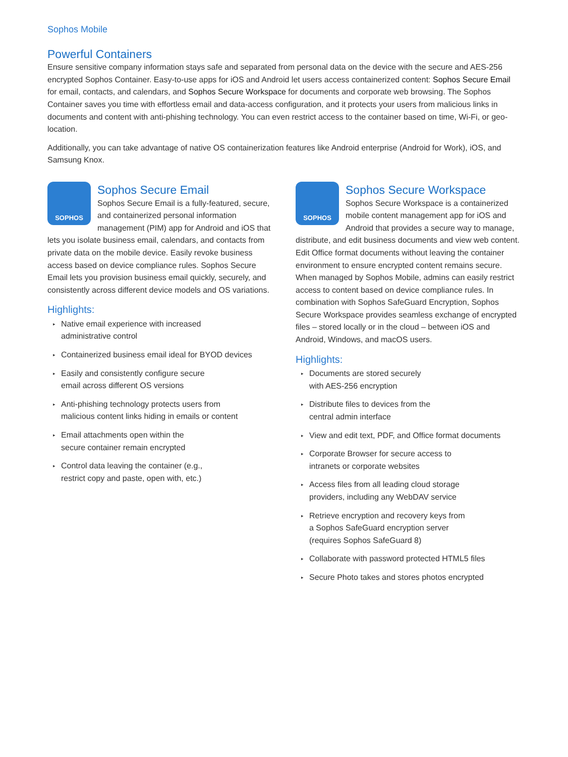Sophos Mobile
Powerful Containers
Ensure sensitive company information stays safe and separated from personal data on the device with the secure and AES-256 encrypted Sophos Container. Easy-to-use apps for iOS and Android let users access containerized content: Sophos Secure Email for email, contacts, and calendars, and Sophos Secure Workspace for documents and corporate web browsing. The Sophos Container saves you time with effortless email and data-access configuration, and it protects your users from malicious links in documents and content with anti-phishing technology. You can even restrict access to the container based on time, Wi-Fi, or geo-location.
Additionally, you can take advantage of native OS containerization features like Android enterprise (Android for Work), iOS, and Samsung Knox.
SOPHOS
Sophos Secure Email
Sophos Secure Email is a fully-featured, secure, and containerized personal information management (PIM) app for Android and iOS that lets you isolate business email, calendars, and contacts from private data on the mobile device. Easily revoke business access based on device compliance rules. Sophos Secure Email lets you provision business email quickly, securely, and consistently across different device models and OS variations.
Highlights:
▸ Native email experience with increased
administrative control
▸ Containerized business email ideal for BYOD devices
▸ Easily and consistently configure secure
email across different OS versions
▸ Anti-phishing technology protects users from
malicious content links hiding in emails or content
▸ Email attachments open within the
secure container remain encrypted
▸ Control data leaving the container (e.g.,
restrict copy and paste, open with, etc.)
SOPHOS
Sophos Secure Workspace
Sophos Secure Workspace is a containerized mobile content management app for iOS and Android that provides a secure way to manage, distribute, and edit business documents and view web content. Edit Office format documents without leaving the container environment to ensure encrypted content remains secure. When managed by Sophos Mobile, admins can easily restrict access to content based on device compliance rules. In combination with Sophos SafeGuard Encryption, Sophos Secure Workspace provides seamless exchange of encrypted files – stored locally or in the cloud – between iOS and Android, Windows, and macOS users.
Highlights:
▸ Documents are stored securely
with AES-256 encryption
▸ Distribute files to devices from the
central admin interface
▸ View and edit text, PDF, and Office format documents
▸ Corporate Browser for secure access to
intranets or corporate websites
▸ Access files from all leading cloud storage
providers, including any WebDAV service
▸ Retrieve encryption and recovery keys from
a Sophos SafeGuard encryption server
(requires Sophos SafeGuard 8)
▸ Collaborate with password protected HTML5 files
▸ Secure Photo takes and stores photos encrypted